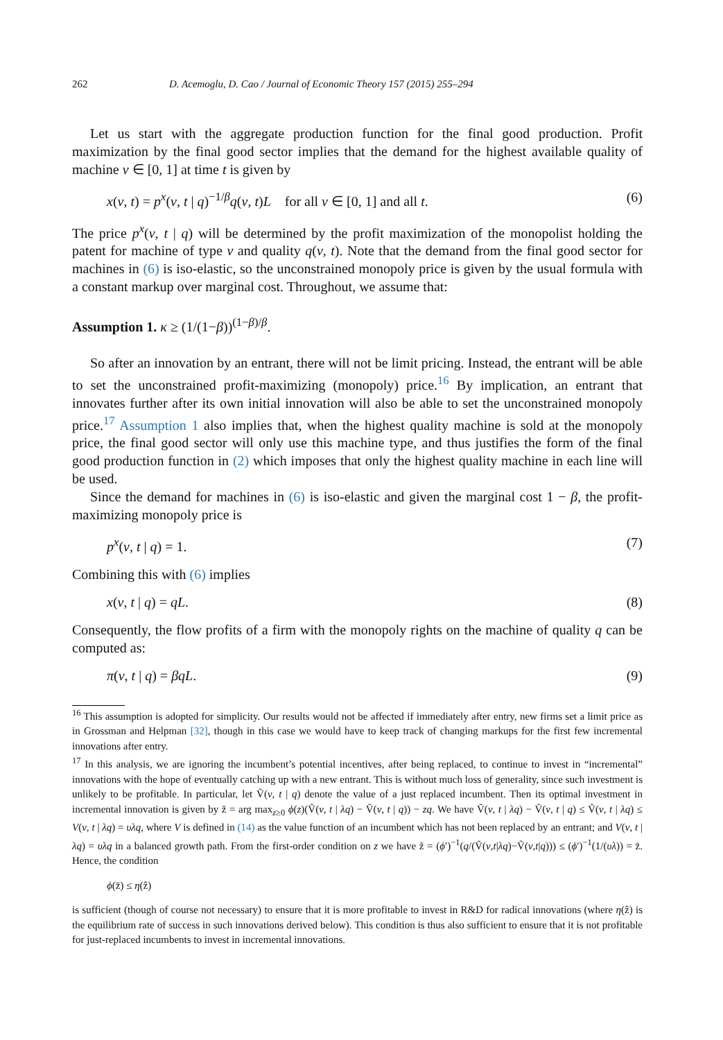262 D. Acemoglu, D. Cao / Journal of Economic Theory 157 (2015) 255–294
Let us start with the aggregate production function for the final good production. Profit maximization by the final good sector implies that the demand for the highest available quality of machine ν ∈ [0, 1] at time t is given by
x(ν, t) = p<sup>x</sup>(ν, t | q)<sup>−1/β</sup>q(ν, t)L for all ν ∈ [0, 1] and all t. (6)
The price p<sup>x</sup>(ν, t | q) will be determined by the profit maximization of the monopolist holding the patent for machine of type ν and quality q(ν, t). Note that the demand from the final good sector for machines in (6) is iso-elastic, so the unconstrained monopoly price is given by the usual formula with a constant markup over marginal cost. Throughout, we assume that:
Assumption 1. κ ≥ (1/(1−β))<sup>(1−β)/β</sup>.
So after an innovation by an entrant, there will not be limit pricing. Instead, the entrant will be able to set the unconstrained profit-maximizing (monopoly) price.<sup>16</sup> By implication, an entrant that innovates further after its own initial innovation will also be able to set the unconstrained monopoly price.<sup>17</sup> Assumption 1 also implies that, when the highest quality machine is sold at the monopoly price, the final good sector will only use this machine type, and thus justifies the form of the final good production function in (2) which imposes that only the highest quality machine in each line will be used.
Since the demand for machines in (6) is iso-elastic and given the marginal cost 1 − β, the profit-maximizing monopoly price is
p<sup>x</sup>(ν, t | q) = 1. (7)
Combining this with (6) implies
x(ν, t | q) = qL. (8)
Consequently, the flow profits of a firm with the monopoly rights on the machine of quality q can be computed as:
π(ν, t | q) = βqL. (9)
<sup>16</sup> This assumption is adopted for simplicity. Our results would not be affected if immediately after entry, new firms set a limit price as in Grossman and Helpman [32], though in this case we would have to keep track of changing markups for the first few incremental innovations after entry.
<sup>17</sup> In this analysis, we are ignoring the incumbent’s potential incentives, after being replaced, to continue to invest in “incremental” innovations with the hope of eventually catching up with a new entrant. This is without much loss of generality, since such investment is unlikely to be profitable. In particular, let Ṽ(ν, t | q) denote the value of a just replaced incumbent. Then its optimal investment in incremental innovation is given by z̃ = arg max<sub>z≥0</sub> ϕ(z)(Ṽ(ν, t | λq) − Ṽ(ν, t | q)) − zq. We have Ṽ(ν, t | λq) − Ṽ(ν, t | q) ≤ Ṽ(ν, t | λq) ≤ V(ν, t | λq) = υλq, where V is defined in (14) as the value function of an incumbent which has not been replaced by an entrant; and V(ν, t | λq) = υλq in a balanced growth path. From the first-order condition on z we have z̃ = (ϕ′)<sup>−1</sup>(q/(Ṽ(ν,t|λq)−Ṽ(ν,t|q))) ≤ (ϕ′)<sup>−1</sup>(1/(υλ)) = z̄. Hence, the condition
ϕ(z̄) ≤ η(ẑ)
is sufficient (though of course not necessary) to ensure that it is more profitable to invest in R&D for radical innovations (where η(ẑ) is the equilibrium rate of success in such innovations derived below). This condition is thus also sufficient to ensure that it is not profitable for just-replaced incumbents to invest in incremental innovations.